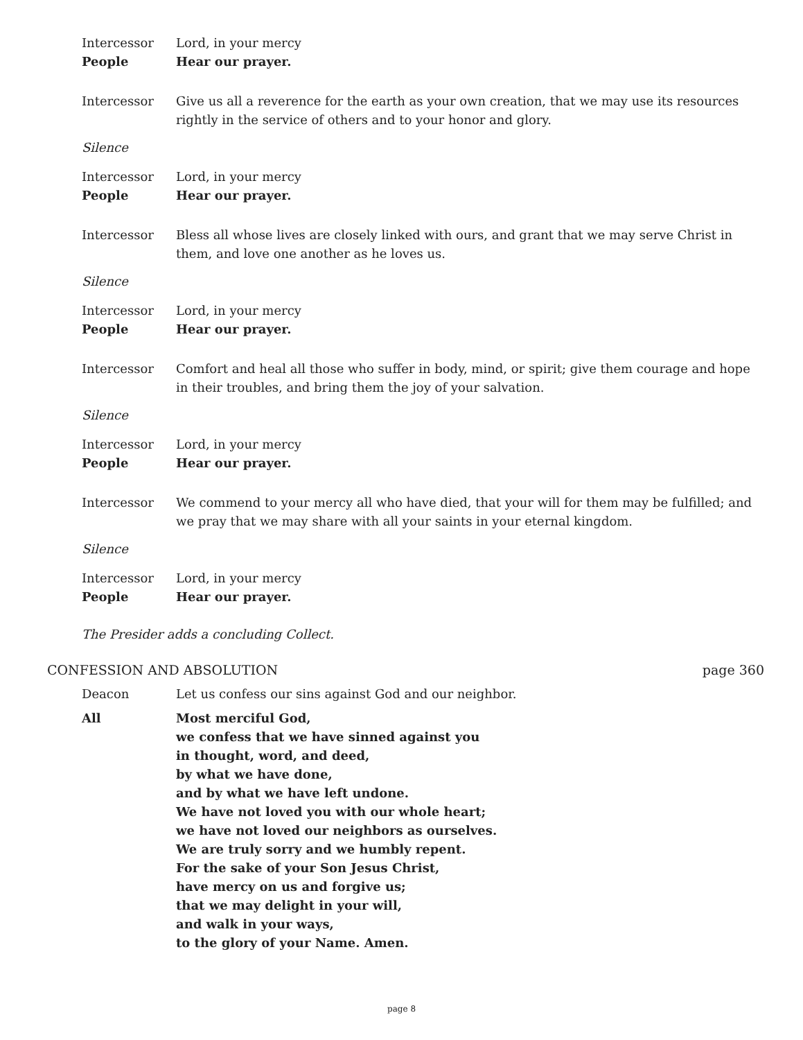Intercessor Lord, in your mercy
People Hear our prayer.
Intercessor Give us all a reverence for the earth as your own creation, that we may use its resources rightly in the service of others and to your honor and glory.
Silence
Intercessor Lord, in your mercy
People Hear our prayer.
Intercessor Bless all whose lives are closely linked with ours, and grant that we may serve Christ in them, and love one another as he loves us.
Silence
Intercessor Lord, in your mercy
People Hear our prayer.
Intercessor Comfort and heal all those who suffer in body, mind, or spirit; give them courage and hope in their troubles, and bring them the joy of your salvation.
Silence
Intercessor Lord, in your mercy
People Hear our prayer.
Intercessor We commend to your mercy all who have died, that your will for them may be fulfilled; and we pray that we may share with all your saints in your eternal kingdom.
Silence
Intercessor Lord, in your mercy
People Hear our prayer.
The Presider adds a concluding Collect.
CONFESSION AND ABSOLUTION page 360
Deacon Let us confess our sins against God and our neighbor.
All Most merciful God,
we confess that we have sinned against you
in thought, word, and deed,
by what we have done,
and by what we have left undone.
We have not loved you with our whole heart;
we have not loved our neighbors as ourselves.
We are truly sorry and we humbly repent.
For the sake of your Son Jesus Christ,
have mercy on us and forgive us;
that we may delight in your will,
and walk in your ways,
to the glory of your Name. Amen.
page 8